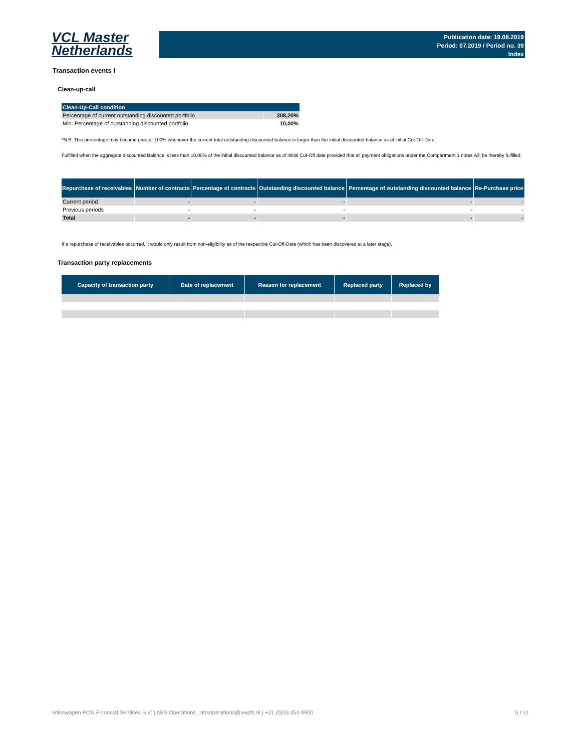VCL Master
Netherlands
Publication date: 19.08.2019
Period: 07.2019 / Period no. 39
Index
Transaction events I
Clean-up-call
| Clean-Up-Call condition | |
| --- | --- |
| Percentage of current outstanding discounted portfolio | 308,20% |
| Min. Percentage of outstanding discounted portfolio | 10,00% |
*N.B. This percentage may become greater 100% whenever the current total outstanding discounted balance is larger than the initial discounted balance as of initial Cut-Off-Date.
Fulfilled when the aggregate discounted Balance is less than 10,00% of the initial discounted balance as of initial Cut-Off date provided that all payment obligations under the Compartment 1 notes will be thereby fulfilled.
| Repurchase of receivables | Number of contracts | Percentage of contracts | Outstanding discounted balance | Percentage of outstanding discounted balance | Re-Purchase price |
| --- | --- | --- | --- | --- | --- |
| Current period | - | - | - | - | - |
| Previous periods | - | - | - | - | - |
| Total | - | - | - | - | - |
If a repurchase of receivables occurred, it would only result from non-eligibility as of the respective Cut-Off-Date (which has been discovered at a later stage).
Transaction party replacements
| Capacity of transaction party | Date of replacement | Reason for replacement | Replaced party | Replaced by |
| --- | --- | --- | --- | --- |
Volkswagen PON Financial Services B.V. | ABS Operations | absoperations@vwpfs.nl | +31 (0)33 454 9900 5 / 31